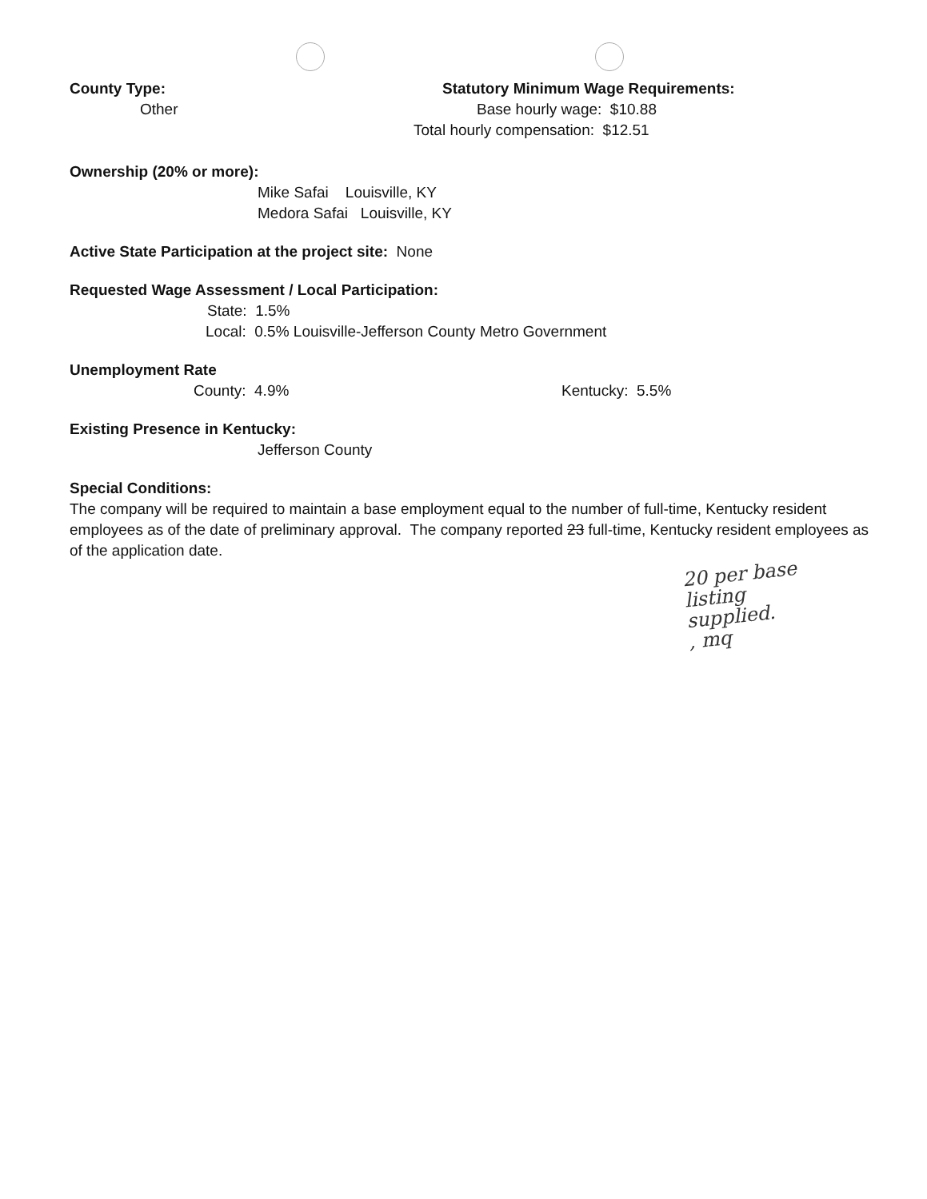County Type:
Other
Statutory Minimum Wage Requirements:
Base hourly wage: $10.88
Total hourly compensation: $12.51
Ownership (20% or more):
Mike Safai Louisville, KY
Medora Safai Louisville, KY
Active State Participation at the project site: None
Requested Wage Assessment / Local Participation:
State: 1.5%
Local: 0.5% Louisville-Jefferson County Metro Government
Unemployment Rate
County: 4.9% Kentucky: 5.5%
Existing Presence in Kentucky:
Jefferson County
Special Conditions:
The company will be required to maintain a base employment equal to the number of full-time, Kentucky resident employees as of the date of preliminary approval. The company reported 23 full-time, Kentucky resident employees as of the application date.
20 per base
listing
supplied.
, mq